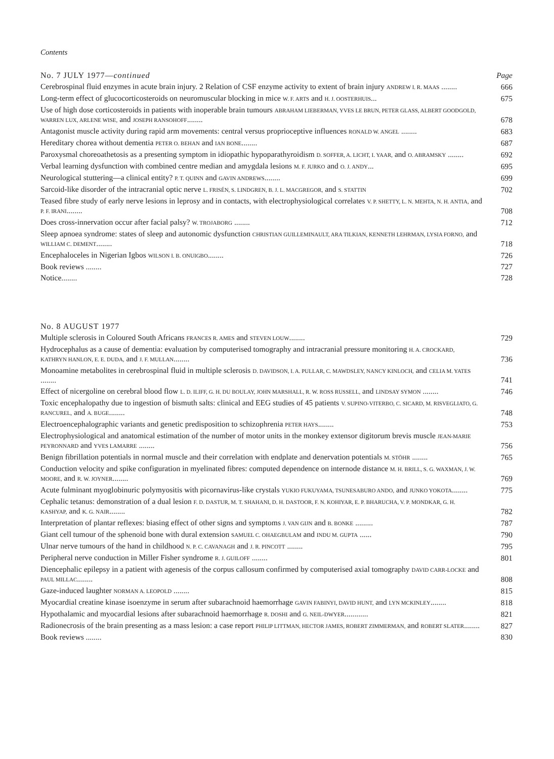Contents
| No. 7 JULY 1977— continued | Page |
| Cerebrospinal fluid enzymes in acute brain injury. 2 Relation of CSF enzyme activity to extent of brain injury ANDREW I. R. MAAS ........ | 666 |
| Long-term effect of glucocorticosteroids on neuromuscular blocking in mice W. F. ARTS and H. J. OOSTERHUIS ... | 675 |
| Use of high dose corticosteroids in patients with inoperable brain tumours ABRAHAM LIEBERMAN, YVES LE BRUN, PETER GLASS, ALBERT GOODGOLD, WARREN LUX, ARLENE WISE, and JOSEPH RANSOHOFF ........ | 678 |
| Antagonist muscle activity during rapid arm movements: central versus proprioceptive influences RONALD W. ANGEL ........ | 683 |
| Hereditary chorea without dementia PETER O. BEHAN and IAN BONE ........ | 687 |
| Paroxysmal choreoathetosis as a presenting symptom in idiopathic hypoparathyroidism D. SOFFER, A. LICHT, I. YAAR, and O. ABRAMSKY ........ | 692 |
| Verbal learning dysfunction with combined centre median and amygdala lesions M. F. JURKO and O. J. ANDY ... | 695 |
| Neurological stuttering—a clinical entity? P. T. QUINN and GAVIN ANDREWS ........ | 699 |
| Sarcoid-like disorder of the intracranial optic nerve L. FRISÉN, S. LINDGREN, B. J. L. MACGREGOR, and S. STATTIN | 702 |
| Teased fibre study of early nerve lesions in leprosy and in contacts, with electrophysiological correlates V. P. SHETTY, L. N. MEHTA, N. H. ANTIA, and P. F. IRANI ........ | 708 |
| Does cross-innervation occur after facial palsy? W. TROJABORG ........ | 712 |
| Sleep apnoea syndrome: states of sleep and autonomic dysfunction CHRISTIAN GUILLEMINAULT, ARA TILKIAN, KENNETH LEHRMAN, LYSIA FORNO, and WILLIAM C. DEMENT ........ | 718 |
| Encephaloceles in Nigerian Igbos WILSON I. B. ONUIGBO ........ | 726 |
| Book reviews ........ | 727 |
| Notice........ | 728 |
| No. 8 AUGUST 1977 | |
| Multiple sclerosis in Coloured South Africans FRANCES R. AMES and STEVEN LOUW ........ | 729 |
| Hydrocephalus as a cause of dementia: evaluation by computerised tomography and intracranial pressure monitoring H. A. CROCKARD, KATHRYN HANLON, E. E. DUDA, and J. F. MULLAN ........ | 736 |
| Monoamine metabolites in cerebrospinal fluid in multiple sclerosis D. DAVIDSON, I. A. PULLAR, C. MAWDSLEY, NANCY KINLOCH, and CELIA M. YATES ........ | 741 |
| Effect of nicergoline on cerebral blood flow L. D. ILIFF, G. H. DU BOULAY, JOHN MARSHALL, R. W. ROSS RUSSELL, and LINDSAY SYMON ........ | 746 |
| Toxic encephalopathy due to ingestion of bismuth salts: clinical and EEG studies of 45 patients V. SUPINO-VITERBO, C. SICARD, M. RISVEGLIATO, G. RANCUREL, and A. BUGE ........ | 748 |
| Electroencephalographic variants and genetic predisposition to schizophrenia PETER HAYS ........ | 753 |
| Electrophysiological and anatomical estimation of the number of motor units in the monkey extensor digitorum brevis muscle JEAN-MARIE PEYRONNARD and YVES LAMARRE ........ | 756 |
| Benign fibrillation potentials in normal muscle and their correlation with endplate and denervation potentials M. STÖHR ........ | 765 |
| Conduction velocity and spike configuration in myelinated fibres: computed dependence on internode distance M. H. BRILL, S. G. WAXMAN, J. W. MOORE, and R. W. JOYNER ........ | 769 |
| Acute fulminant myoglobinuric polymyositis with picornavirus-like crystals YUKIO FUKUYAMA, TSUNESABURO ANDO, and JUNKO YOKOTA ........ | 775 |
| Cephalic tetanus: demonstration of a dual lesion F. D. DASTUR, M. T. SHAHANI, D. H. DASTOOR, F. N. KOHIYAR, E. P. BHARUCHA, V. P. MONDKAR, G. H. KASHYAP, and K. G. NAIR ........ | 782 |
| Interpretation of plantar reflexes: biasing effect of other signs and symptoms J. VAN GIJN and B. BONKE ......... | 787 |
| Giant cell tumour of the sphenoid bone with dural extension SAMUEL C. OHAEGBULAM and INDU M. GUPTA ...... | 790 |
| Ulnar nerve tumours of the hand in childhood N. P. C. CAVANAGH and J. R. PINCOTT ........ | 795 |
| Peripheral nerve conduction in Miller Fisher syndrome R. J. GUILOFF ........ | 801 |
| Diencephalic epilepsy in a patient with agenesis of the corpus callosum confirmed by computerised axial tomography DAVID CARR-LOCKE and PAUL MILLAC ........ | 808 |
| Gaze-induced laughter NORMAN A. LEOPOLD ........ | 815 |
| Myocardial creatine kinase isoenzyme in serum after subarachnoid haemorrhage GAVIN FABINYI, DAVID HUNT, and LYN MCKINLEY ........ | 818 |
| Hypothalamic and myocardial lesions after subarachnoid haemorrhage R. DOSHI and G. NEIL-DWYER ............ | 821 |
| Radionecrosis of the brain presenting as a mass lesion: a case report PHILIP LITTMAN, HECTOR JAMES, ROBERT ZIMMERMAN, and ROBERT SLATER ........ | 827 |
| Book reviews ........ | 830 |